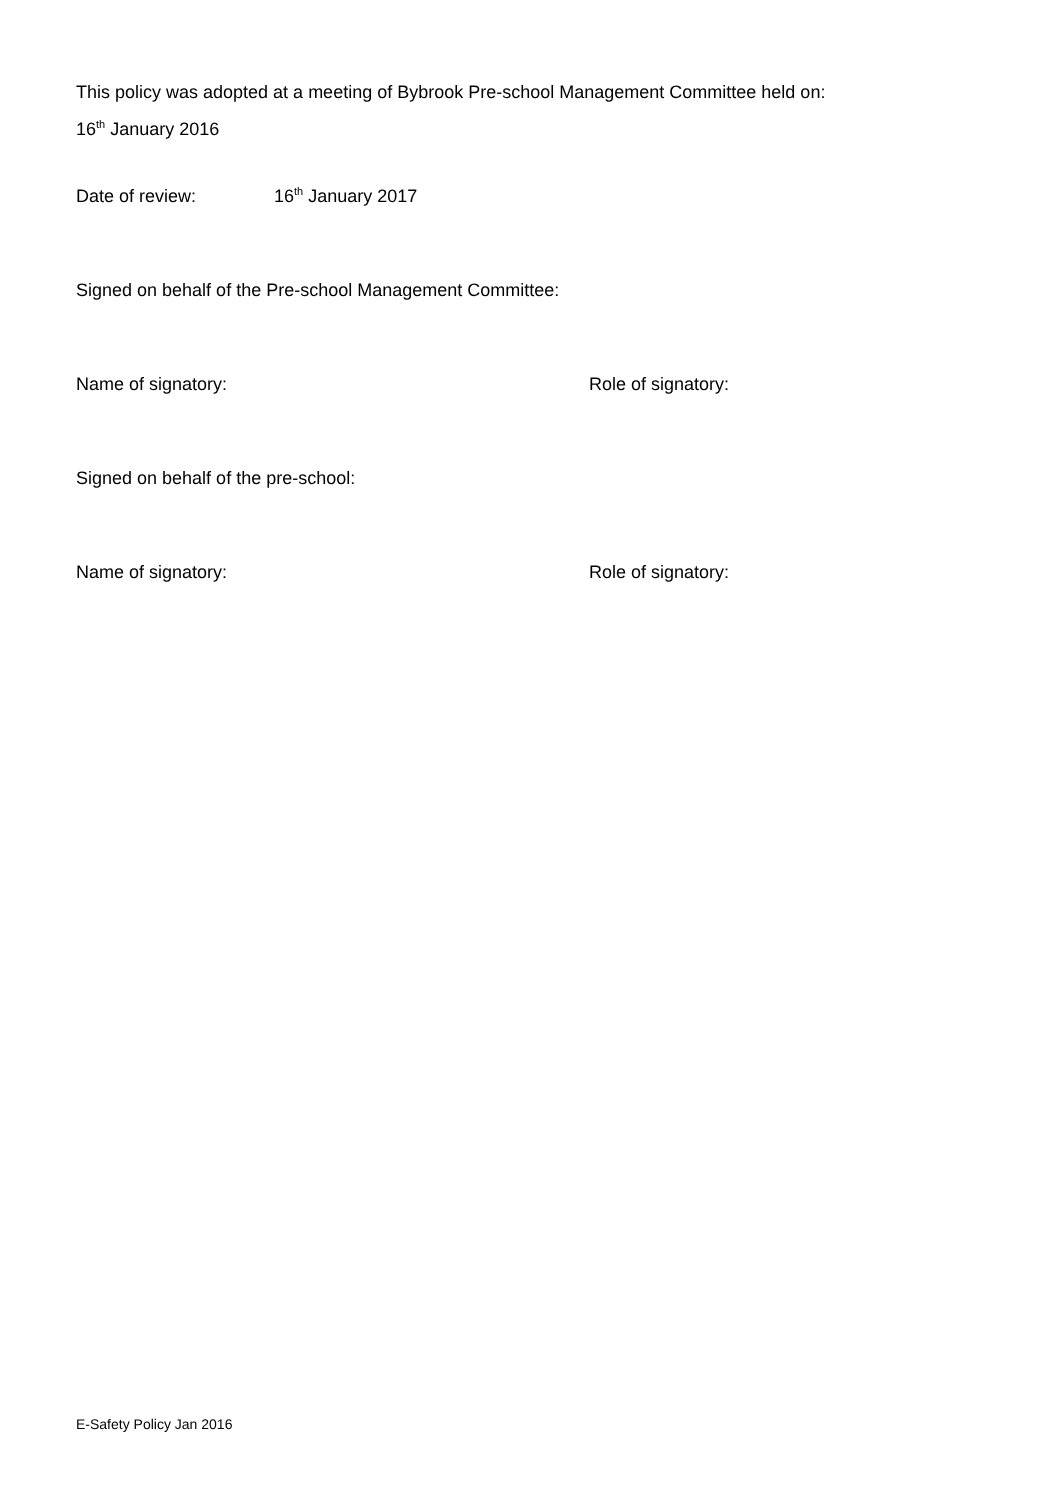This policy was adopted at a meeting of Bybrook Pre-school Management Committee held on:
16<sup>th</sup> January 2016
Date of review: 16<sup>th</sup> January 2017
Signed on behalf of the Pre-school Management Committee:
Name of signatory: Role of signatory:
Signed on behalf of the pre-school:
Name of signatory: Role of signatory:
E-Safety Policy Jan 2016